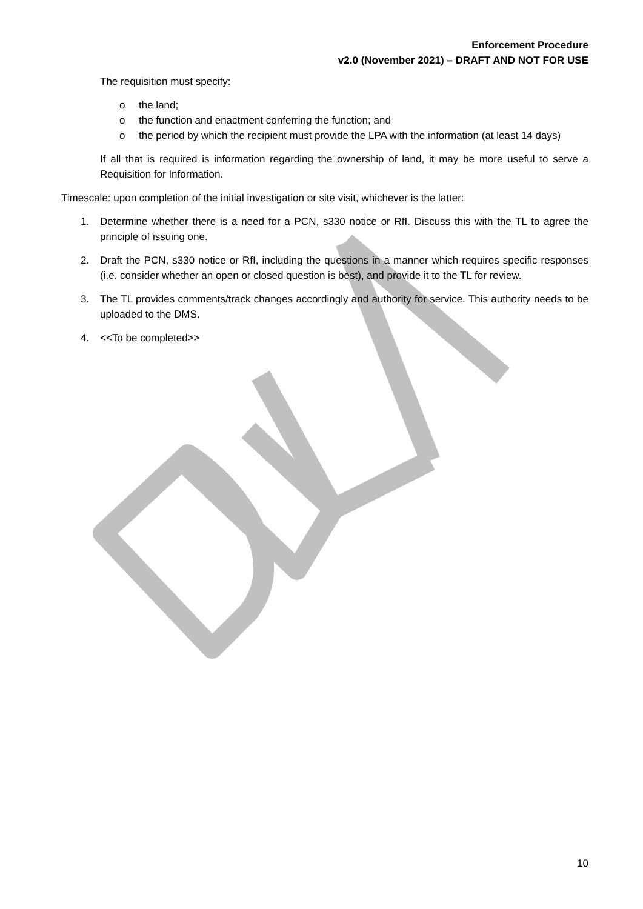Enforcement Procedure
v2.0 (November 2021) – DRAFT AND NOT FOR USE
The requisition must specify:
o the land;
o the function and enactment conferring the function; and
o the period by which the recipient must provide the LPA with the information (at least 14 days)
If all that is required is information regarding the ownership of land, it may be more useful to serve a Requisition for Information.
Timescale: upon completion of the initial investigation or site visit, whichever is the latter:
1. Determine whether there is a need for a PCN, s330 notice or RfI. Discuss this with the TL to agree the principle of issuing one.
2. Draft the PCN, s330 notice or RfI, including the questions in a manner which requires specific responses (i.e. consider whether an open or closed question is best), and provide it to the TL for review.
3. The TL provides comments/track changes accordingly and authority for service. This authority needs to be uploaded to the DMS.
4. <<To be completed>>
10